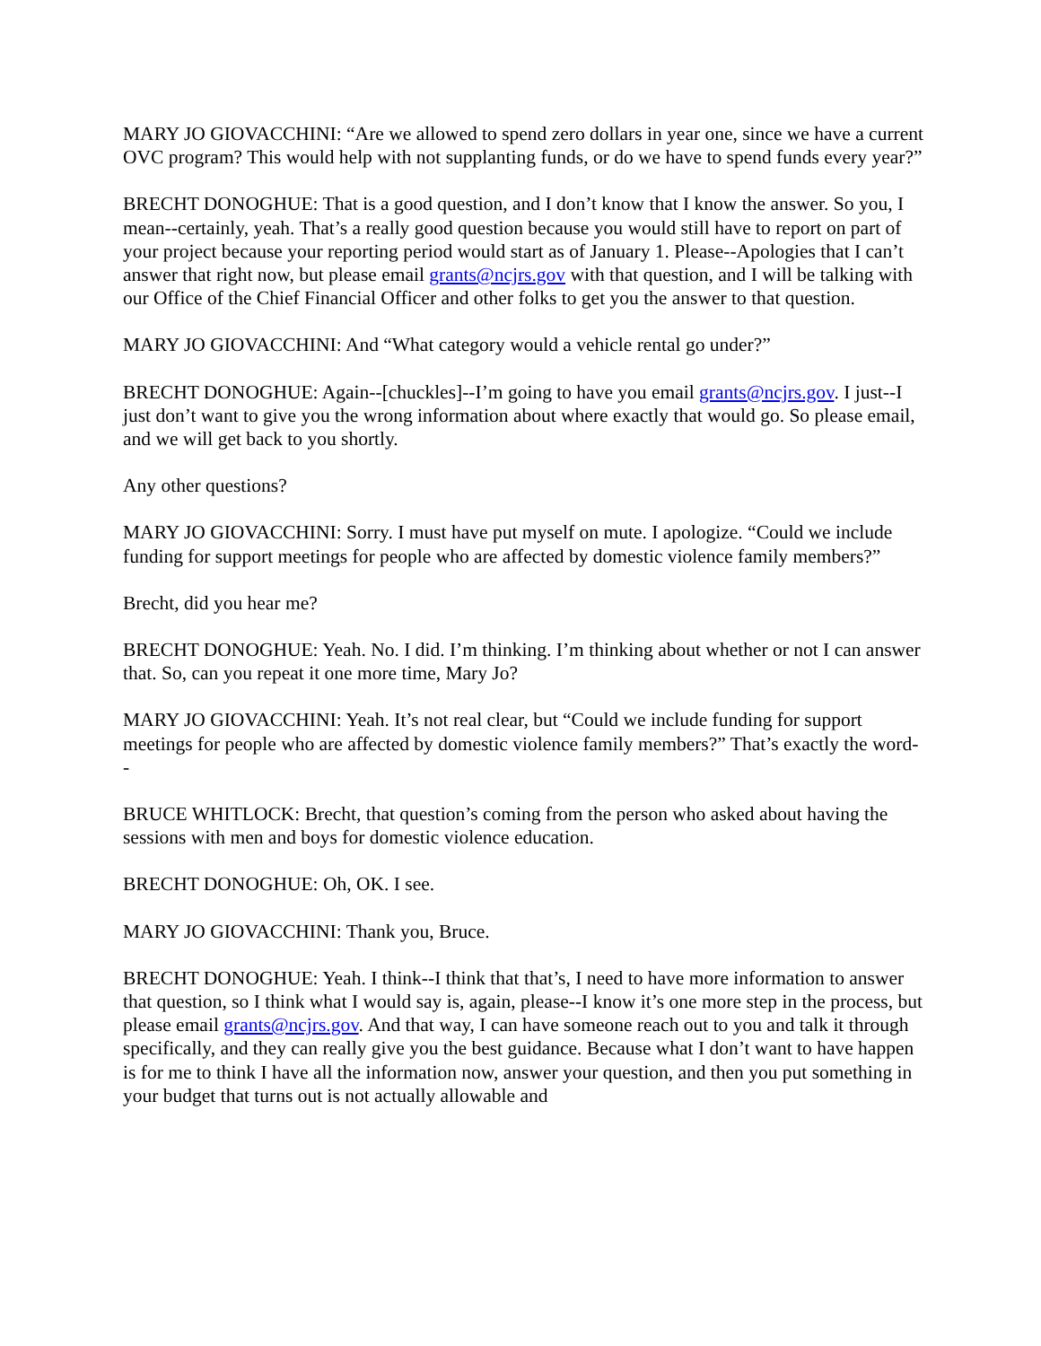MARY JO GIOVACCHINI: “Are we allowed to spend zero dollars in year one, since we have a current OVC program? This would help with not supplanting funds, or do we have to spend funds every year?”
BRECHT DONOGHUE: That is a good question, and I don’t know that I know the answer. So you, I mean--certainly, yeah. That’s a really good question because you would still have to report on part of your project because your reporting period would start as of January 1. Please--Apologies that I can’t answer that right now, but please email grants@ncjrs.gov with that question, and I will be talking with our Office of the Chief Financial Officer and other folks to get you the answer to that question.
MARY JO GIOVACCHINI: And “What category would a vehicle rental go under?”
BRECHT DONOGHUE: Again--[chuckles]--I’m going to have you email grants@ncjrs.gov. I just--I just don’t want to give you the wrong information about where exactly that would go. So please email, and we will get back to you shortly.
Any other questions?
MARY JO GIOVACCHINI: Sorry. I must have put myself on mute. I apologize. “Could we include funding for support meetings for people who are affected by domestic violence family members?”
Brecht, did you hear me?
BRECHT DONOGHUE: Yeah. No. I did. I’m thinking. I’m thinking about whether or not I can answer that. So, can you repeat it one more time, Mary Jo?
MARY JO GIOVACCHINI: Yeah. It’s not real clear, but “Could we include funding for support meetings for people who are affected by domestic violence family members?” That’s exactly the word--
BRUCE WHITLOCK: Brecht, that question’s coming from the person who asked about having the sessions with men and boys for domestic violence education.
BRECHT DONOGHUE: Oh, OK. I see.
MARY JO GIOVACCHINI: Thank you, Bruce.
BRECHT DONOGHUE: Yeah. I think--I think that that’s, I need to have more information to answer that question, so I think what I would say is, again, please--I know it’s one more step in the process, but please email grants@ncjrs.gov. And that way, I can have someone reach out to you and talk it through specifically, and they can really give you the best guidance. Because what I don’t want to have happen is for me to think I have all the information now, answer your question, and then you put something in your budget that turns out is not actually allowable and